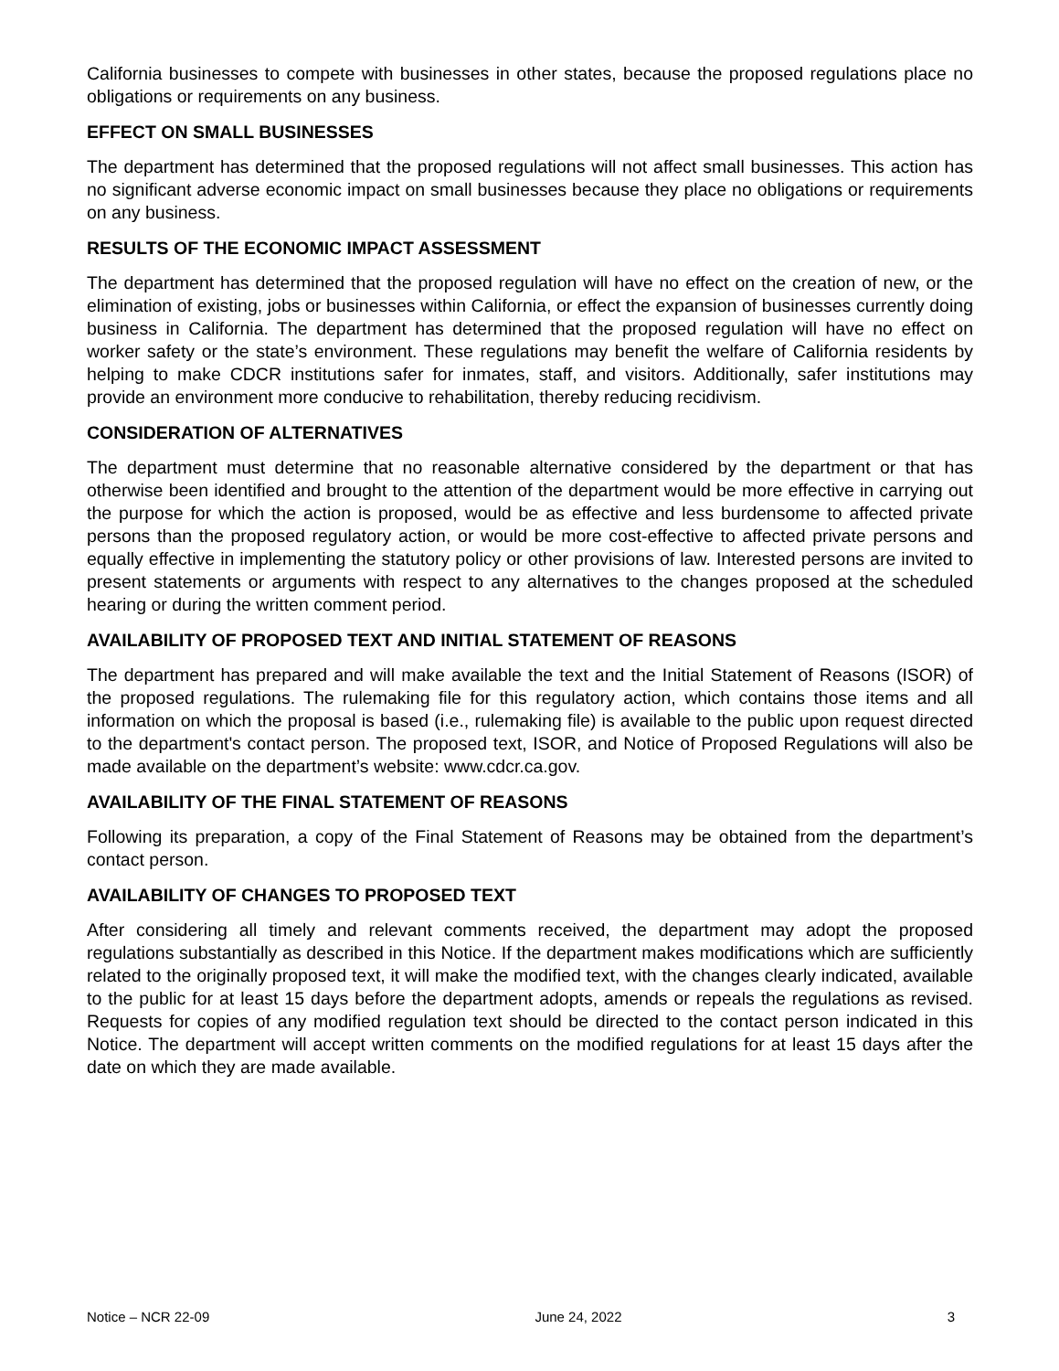California businesses to compete with businesses in other states, because the proposed regulations place no obligations or requirements on any business.
EFFECT ON SMALL BUSINESSES
The department has determined that the proposed regulations will not affect small businesses. This action has no significant adverse economic impact on small businesses because they place no obligations or requirements on any business.
RESULTS OF THE ECONOMIC IMPACT ASSESSMENT
The department has determined that the proposed regulation will have no effect on the creation of new, or the elimination of existing, jobs or businesses within California, or effect the expansion of businesses currently doing business in California. The department has determined that the proposed regulation will have no effect on worker safety or the state’s environment. These regulations may benefit the welfare of California residents by helping to make CDCR institutions safer for inmates, staff, and visitors. Additionally, safer institutions may provide an environment more conducive to rehabilitation, thereby reducing recidivism.
CONSIDERATION OF ALTERNATIVES
The department must determine that no reasonable alternative considered by the department or that has otherwise been identified and brought to the attention of the department would be more effective in carrying out the purpose for which the action is proposed, would be as effective and less burdensome to affected private persons than the proposed regulatory action, or would be more cost-effective to affected private persons and equally effective in implementing the statutory policy or other provisions of law. Interested persons are invited to present statements or arguments with respect to any alternatives to the changes proposed at the scheduled hearing or during the written comment period.
AVAILABILITY OF PROPOSED TEXT AND INITIAL STATEMENT OF REASONS
The department has prepared and will make available the text and the Initial Statement of Reasons (ISOR) of the proposed regulations. The rulemaking file for this regulatory action, which contains those items and all information on which the proposal is based (i.e., rulemaking file) is available to the public upon request directed to the department's contact person. The proposed text, ISOR, and Notice of Proposed Regulations will also be made available on the department’s website: www.cdcr.ca.gov.
AVAILABILITY OF THE FINAL STATEMENT OF REASONS
Following its preparation, a copy of the Final Statement of Reasons may be obtained from the department’s contact person.
AVAILABILITY OF CHANGES TO PROPOSED TEXT
After considering all timely and relevant comments received, the department may adopt the proposed regulations substantially as described in this Notice. If the department makes modifications which are sufficiently related to the originally proposed text, it will make the modified text, with the changes clearly indicated, available to the public for at least 15 days before the department adopts, amends or repeals the regulations as revised. Requests for copies of any modified regulation text should be directed to the contact person indicated in this Notice. The department will accept written comments on the modified regulations for at least 15 days after the date on which they are made available.
Notice – NCR 22-09 June 24, 2022 3